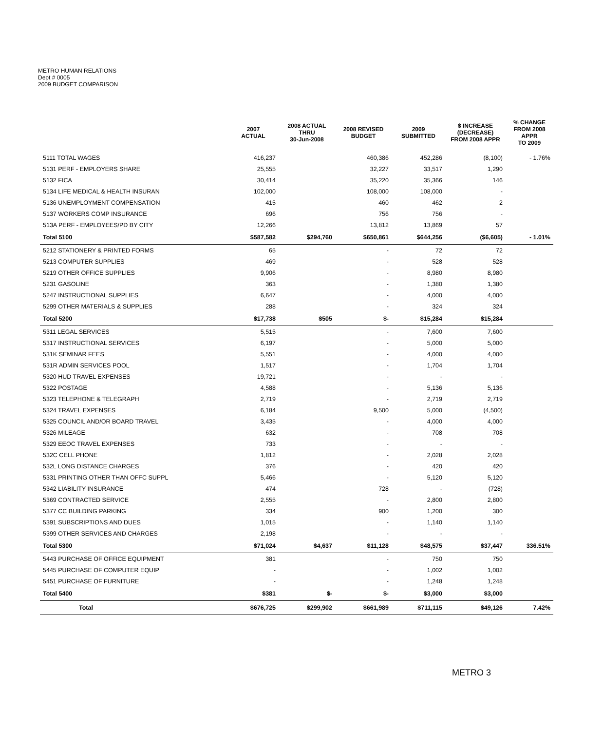METRO HUMAN RELATIONS
Dept # 0005
2009 BUDGET COMPARISON
| | 2007 ACTUAL | 2008 ACTUAL THRU 30-Jun-2008 | 2008 REVISED BUDGET | 2009 SUBMITTED | $ INCREASE (DECREASE) FROM 2008 APPR | % CHANGE FROM 2008 APPR TO 2009 |
| --- | --- | --- | --- | --- | --- | --- |
| 5111 TOTAL WAGES | 416,237 | | 460,386 | 452,286 | (8,100) | - 1.76% |
| 5131 PERF - EMPLOYERS SHARE | 25,555 | | 32,227 | 33,517 | 1,290 | |
| 5132 FICA | 30,414 | | 35,220 | 35,366 | 146 | |
| 5134 LIFE MEDICAL & HEALTH INSURAN | 102,000 | | 108,000 | 108,000 | - | |
| 5136 UNEMPLOYMENT COMPENSATION | 415 | | 460 | 462 | 2 | |
| 5137 WORKERS COMP INSURANCE | 696 | | 756 | 756 | - | |
| 513A PERF - EMPLOYEES/PD BY CITY | 12,266 | | 13,812 | 13,869 | 57 | |
| Total 5100 | $587,582 | $294,760 | $650,861 | $644,256 | ($6,605) | - 1.01% |
| 5212 STATIONERY & PRINTED FORMS | 65 | | - | 72 | 72 | |
| 5213 COMPUTER SUPPLIES | 469 | | - | 528 | 528 | |
| 5219 OTHER OFFICE SUPPLIES | 9,906 | | - | 8,980 | 8,980 | |
| 5231 GASOLINE | 363 | | - | 1,380 | 1,380 | |
| 5247 INSTRUCTIONAL SUPPLIES | 6,647 | | - | 4,000 | 4,000 | |
| 5299 OTHER MATERIALS & SUPPLIES | 288 | | - | 324 | 324 | |
| Total 5200 | $17,738 | $505 | $- | $15,284 | $15,284 | |
| 5311 LEGAL SERVICES | 5,515 | | - | 7,600 | 7,600 | |
| 5317 INSTRUCTIONAL SERVICES | 6,197 | | - | 5,000 | 5,000 | |
| 531K SEMINAR FEES | 5,551 | | - | 4,000 | 4,000 | |
| 531R ADMIN SERVICES POOL | 1,517 | | - | 1,704 | 1,704 | |
| 5320 HUD TRAVEL EXPENSES | 19,721 | | - | - | - | |
| 5322 POSTAGE | 4,588 | | - | 5,136 | 5,136 | |
| 5323 TELEPHONE & TELEGRAPH | 2,719 | | - | 2,719 | 2,719 | |
| 5324 TRAVEL EXPENSES | 6,184 | | 9,500 | 5,000 | (4,500) | |
| 5325 COUNCIL AND/OR BOARD TRAVEL | 3,435 | | - | 4,000 | 4,000 | |
| 5326 MILEAGE | 632 | | - | 708 | 708 | |
| 5329 EEOC TRAVEL EXPENSES | 733 | | - | - | - | |
| 532C CELL PHONE | 1,812 | | - | 2,028 | 2,028 | |
| 532L LONG DISTANCE CHARGES | 376 | | - | 420 | 420 | |
| 5331 PRINTING OTHER THAN OFFC SUPPL | 5,466 | | - | 5,120 | 5,120 | |
| 5342 LIABILITY INSURANCE | 474 | | 728 | - | (728) | |
| 5369 CONTRACTED SERVICE | 2,555 | | - | 2,800 | 2,800 | |
| 5377 CC BUILDING PARKING | 334 | | 900 | 1,200 | 300 | |
| 5391 SUBSCRIPTIONS AND DUES | 1,015 | | - | 1,140 | 1,140 | |
| 5399 OTHER SERVICES AND CHARGES | 2,198 | | - | - | - | |
| Total 5300 | $71,024 | $4,637 | $11,128 | $48,575 | $37,447 | 336.51% |
| 5443 PURCHASE OF OFFICE EQUIPMENT | 381 | | - | 750 | 750 | |
| 5445 PURCHASE OF COMPUTER EQUIP | - | | - | 1,002 | 1,002 | |
| 5451 PURCHASE OF FURNITURE | - | | - | 1,248 | 1,248 | |
| Total 5400 | $381 | $- | $- | $3,000 | $3,000 | |
| Total | $676,725 | $299,902 | $661,989 | $711,115 | $49,126 | 7.42% |
METRO 3